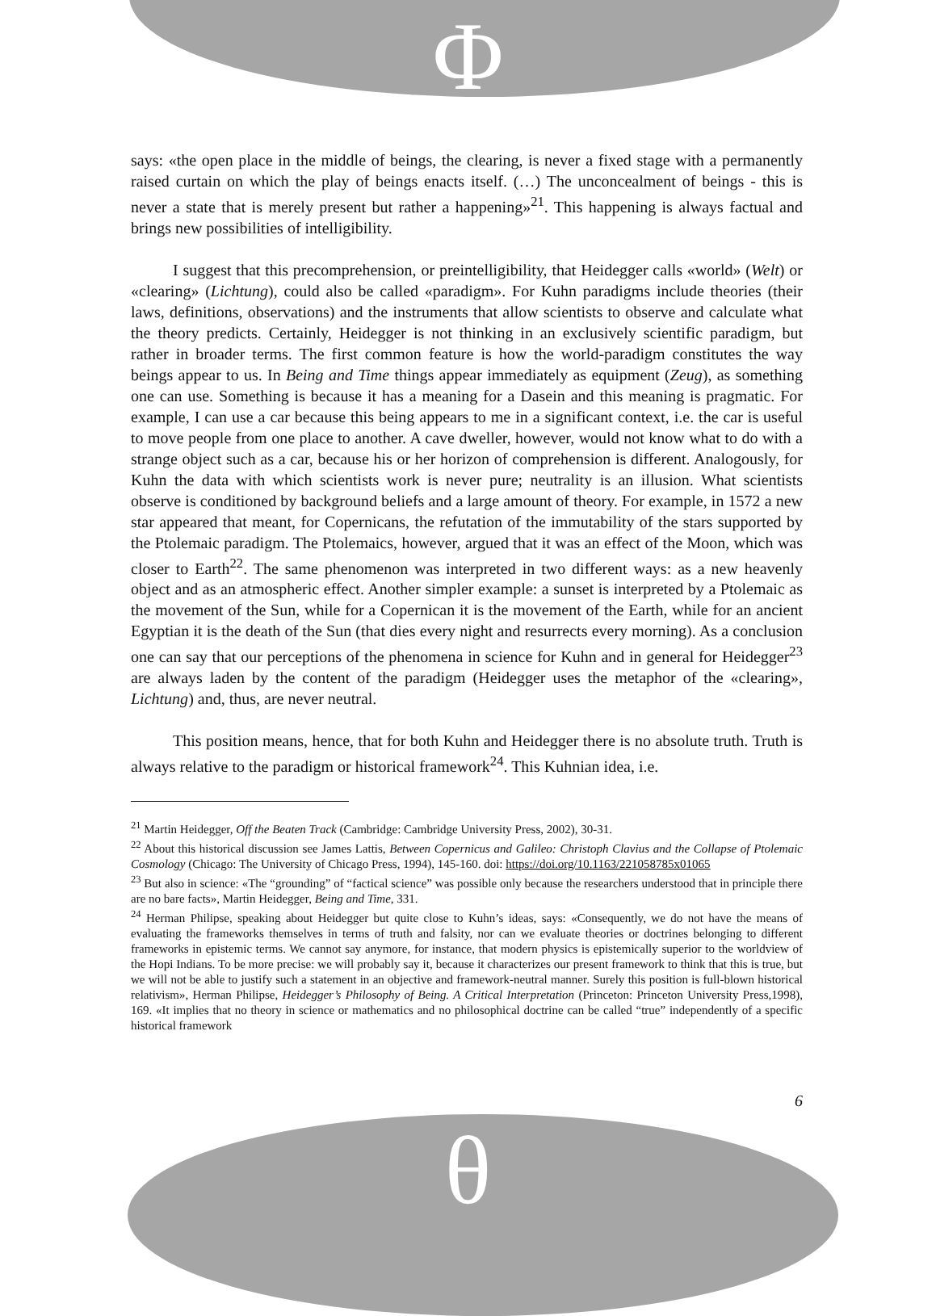Φ
says: «the open place in the middle of beings, the clearing, is never a fixed stage with a permanently raised curtain on which the play of beings enacts itself. (…) The unconcealment of beings - this is never a state that is merely present but rather a happening»<sup>21</sup>. This happening is always factual and brings new possibilities of intelligibility.
I suggest that this precomprehension, or preintelligibility, that Heidegger calls «world» (Welt) or «clearing» (Lichtung), could also be called «paradigm». For Kuhn paradigms include theories (their laws, definitions, observations) and the instruments that allow scientists to observe and calculate what the theory predicts. Certainly, Heidegger is not thinking in an exclusively scientific paradigm, but rather in broader terms. The first common feature is how the world-paradigm constitutes the way beings appear to us. In Being and Time things appear immediately as equipment (Zeug), as something one can use. Something is because it has a meaning for a Dasein and this meaning is pragmatic. For example, I can use a car because this being appears to me in a significant context, i.e. the car is useful to move people from one place to another. A cave dweller, however, would not know what to do with a strange object such as a car, because his or her horizon of comprehension is different. Analogously, for Kuhn the data with which scientists work is never pure; neutrality is an illusion. What scientists observe is conditioned by background beliefs and a large amount of theory. For example, in 1572 a new star appeared that meant, for Copernicans, the refutation of the immutability of the stars supported by the Ptolemaic paradigm. The Ptolemaics, however, argued that it was an effect of the Moon, which was closer to Earth<sup>22</sup>. The same phenomenon was interpreted in two different ways: as a new heavenly object and as an atmospheric effect. Another simpler example: a sunset is interpreted by a Ptolemaic as the movement of the Sun, while for a Copernican it is the movement of the Earth, while for an ancient Egyptian it is the death of the Sun (that dies every night and resurrects every morning). As a conclusion one can say that our perceptions of the phenomena in science for Kuhn and in general for Heidegger<sup>23</sup> are always laden by the content of the paradigm (Heidegger uses the metaphor of the «clearing», Lichtung) and, thus, are never neutral.
This position means, hence, that for both Kuhn and Heidegger there is no absolute truth. Truth is always relative to the paradigm or historical framework<sup>24</sup>. This Kuhnian idea, i.e.
<sup>21</sup> Martin Heidegger, Off the Beaten Track (Cambridge: Cambridge University Press, 2002), 30-31.
<sup>22</sup> About this historical discussion see James Lattis, Between Copernicus and Galileo: Christoph Clavius and the Collapse of Ptolemaic Cosmology (Chicago: The University of Chicago Press, 1994), 145-160. doi: https://doi.org/10.1163/221058785x01065
<sup>23</sup> But also in science: «The “grounding” of “factical science” was possible only because the researchers understood that in principle there are no bare facts», Martin Heidegger, Being and Time, 331.
<sup>24</sup> Herman Philipse, speaking about Heidegger but quite close to Kuhn’s ideas, says: «Consequently, we do not have the means of evaluating the frameworks themselves in terms of truth and falsity, nor can we evaluate theories or doctrines belonging to different frameworks in epistemic terms. We cannot say anymore, for instance, that modern physics is epistemically superior to the worldview of the Hopi Indians. To be more precise: we will probably say it, because it characterizes our present framework to think that this is true, but we will not be able to justify such a statement in an objective and framework-neutral manner. Surely this position is full-blown historical relativism», Herman Philipse, Heidegger’s Philosophy of Being. A Critical Interpretation (Princeton: Princeton University Press,1998), 169. «It implies that no theory in science or mathematics and no philosophical doctrine can be called “true” independently of a specific historical framework
6
θ